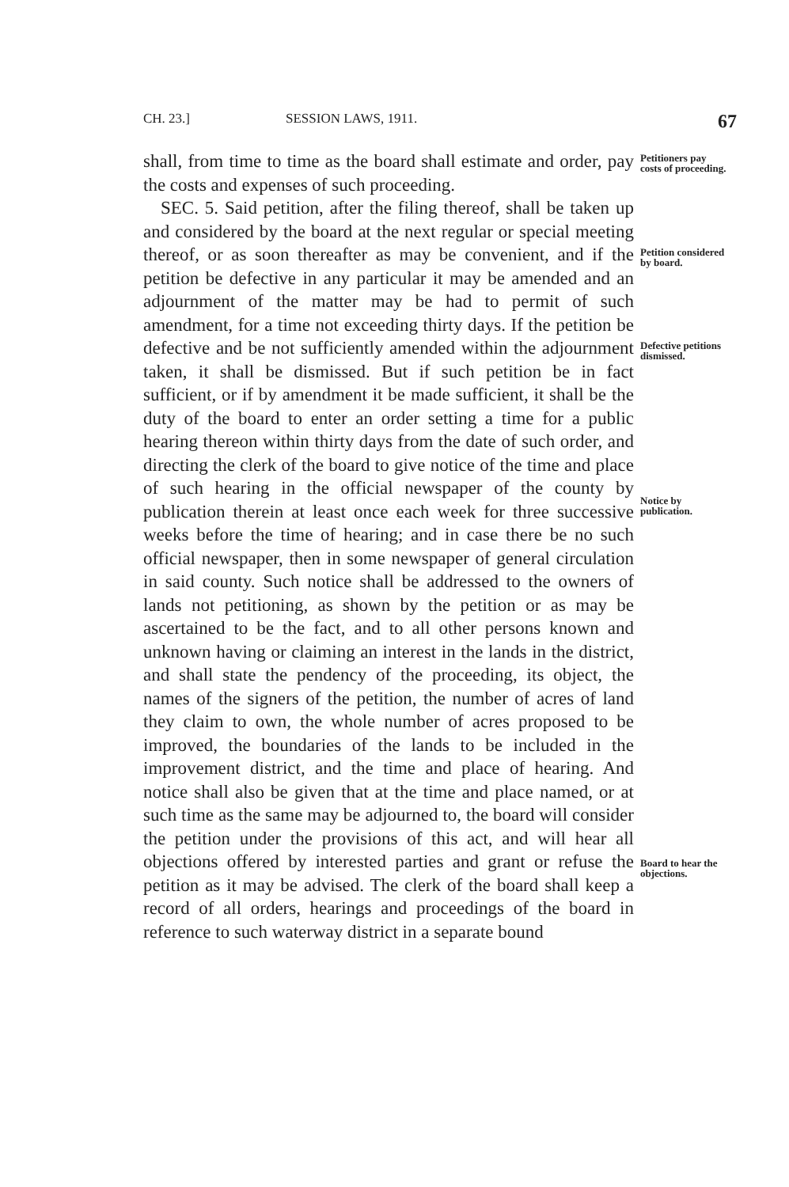CH. 23.] SESSION LAWS, 1911. 67
shall, from time to time as the board shall estimate and order, pay the costs and expenses of such proceeding.
Petitioners pay costs of proceeding.
SEC. 5. Said petition, after the filing thereof, shall be taken up and considered by the board at the next regular or special meeting thereof, or as soon thereafter as may be convenient, and if the petition be defective in any particular it may be amended and an adjournment of the matter may be had to permit of such amendment, for a time not exceeding thirty days. If the petition be defective and be not sufficiently amended within the adjournment taken, it shall be dismissed. But if such petition be in fact sufficient, or if by amendment it be made sufficient, it shall be the duty of the board to enter an order setting a time for a public hearing thereon within thirty days from the date of such order, and directing the clerk of the board to give notice of the time and place of such hearing in the official newspaper of the county by publication therein at least once each week for three successive weeks before the time of hearing; and in case there be no such official newspaper, then in some newspaper of general circulation in said county. Such notice shall be addressed to the owners of lands not petitioning, as shown by the petition or as may be ascertained to be the fact, and to all other persons known and unknown having or claiming an interest in the lands in the district, and shall state the pendency of the proceeding, its object, the names of the signers of the petition, the number of acres of land they claim to own, the whole number of acres proposed to be improved, the boundaries of the lands to be included in the improvement district, and the time and place of hearing. And notice shall also be given that at the time and place named, or at such time as the same may be adjourned to, the board will consider the petition under the provisions of this act, and will hear all objections offered by interested parties and grant or refuse the petition as it may be advised. The clerk of the board shall keep a record of all orders, hearings and proceedings of the board in reference to such waterway district in a separate bound
Petition considered by board.
Defective petitions dismissed.
Notice by publication.
Board to hear the objections.